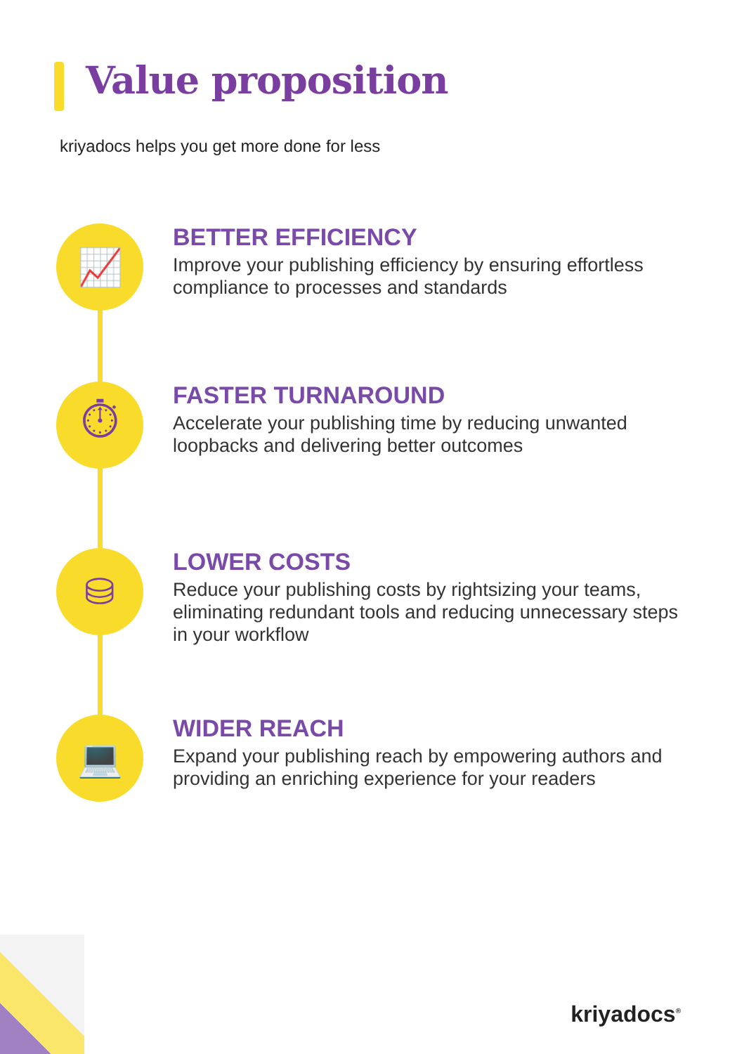Value proposition
kriyadocs helps you get more done for less
📈
BETTER EFFICIENCY
Improve your publishing efficiency by ensuring effortless compliance to processes and standards
⏱
FASTER TURNAROUND
Accelerate your publishing time by reducing unwanted loopbacks and delivering better outcomes
⛁
LOWER COSTS
Reduce your publishing costs by rightsizing your teams, eliminating redundant tools and reducing unnecessary steps in your workflow
💻
WIDER REACH
Expand your publishing reach by empowering authors and providing an enriching experience for your readers
kriyadocs<sup>®</sup>